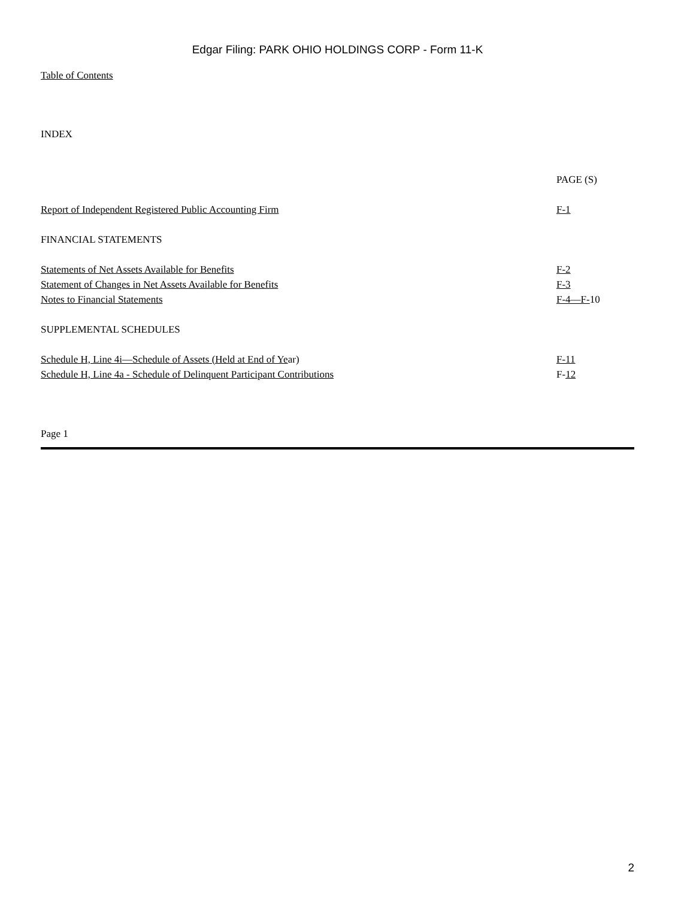Edgar Filing: PARK OHIO HOLDINGS CORP - Form 11-K
Table of Contents
INDEX
| | PAGE (S) |
| Report of Independent Registered Public Accounting Firm | F-1 |
| FINANCIAL STATEMENTS | |
| Statements of Net Assets Available for Benefits | F-2 |
| Statement of Changes in Net Assets Available for Benefits | F-3 |
| Notes to Financial Statements | F-4—F- 10 |
| SUPPLEMENTAL SCHEDULES | |
| Schedule H, Line 4i—Schedule of Assets (Held at End of Ye ar) | F-11 |
| Schedule H, Line 4a - Schedule of Delinquent Participant Contributions | F- 12 |
Page 1
2